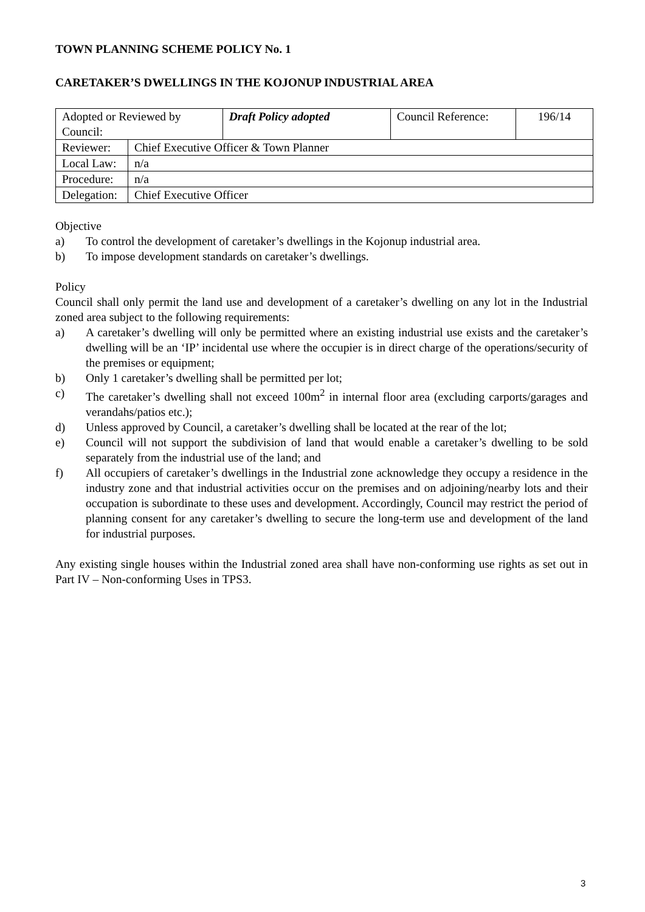TOWN PLANNING SCHEME POLICY No. 1
CARETAKER’S DWELLINGS IN THE KOJONUP INDUSTRIAL AREA
| Adopted or Reviewed by Council: | | Draft Policy adopted | Council Reference: | 196/14 |
| Reviewer: | Chief Executive Officer & Town Planner | | | |
| Local Law: | n/a | | | |
| Procedure: | n/a | | | |
| Delegation: | Chief Executive Officer | | | |
Objective
a) To control the development of caretaker’s dwellings in the Kojonup industrial area.
b) To impose development standards on caretaker’s dwellings.
Policy
Council shall only permit the land use and development of a caretaker’s dwelling on any lot in the Industrial zoned area subject to the following requirements:
a) A caretaker’s dwelling will only be permitted where an existing industrial use exists and the caretaker’s dwelling will be an ‘IP’ incidental use where the occupier is in direct charge of the operations/security of the premises or equipment;
b) Only 1 caretaker’s dwelling shall be permitted per lot;
c) The caretaker’s dwelling shall not exceed 100m<sup>2</sup> in internal floor area (excluding carports/garages and verandahs/patios etc.);
d) Unless approved by Council, a caretaker’s dwelling shall be located at the rear of the lot;
e) Council will not support the subdivision of land that would enable a caretaker’s dwelling to be sold separately from the industrial use of the land; and
f) All occupiers of caretaker’s dwellings in the Industrial zone acknowledge they occupy a residence in the industry zone and that industrial activities occur on the premises and on adjoining/nearby lots and their occupation is subordinate to these uses and development. Accordingly, Council may restrict the period of planning consent for any caretaker’s dwelling to secure the long-term use and development of the land for industrial purposes.
Any existing single houses within the Industrial zoned area shall have non-conforming use rights as set out in Part IV – Non-conforming Uses in TPS3.
3